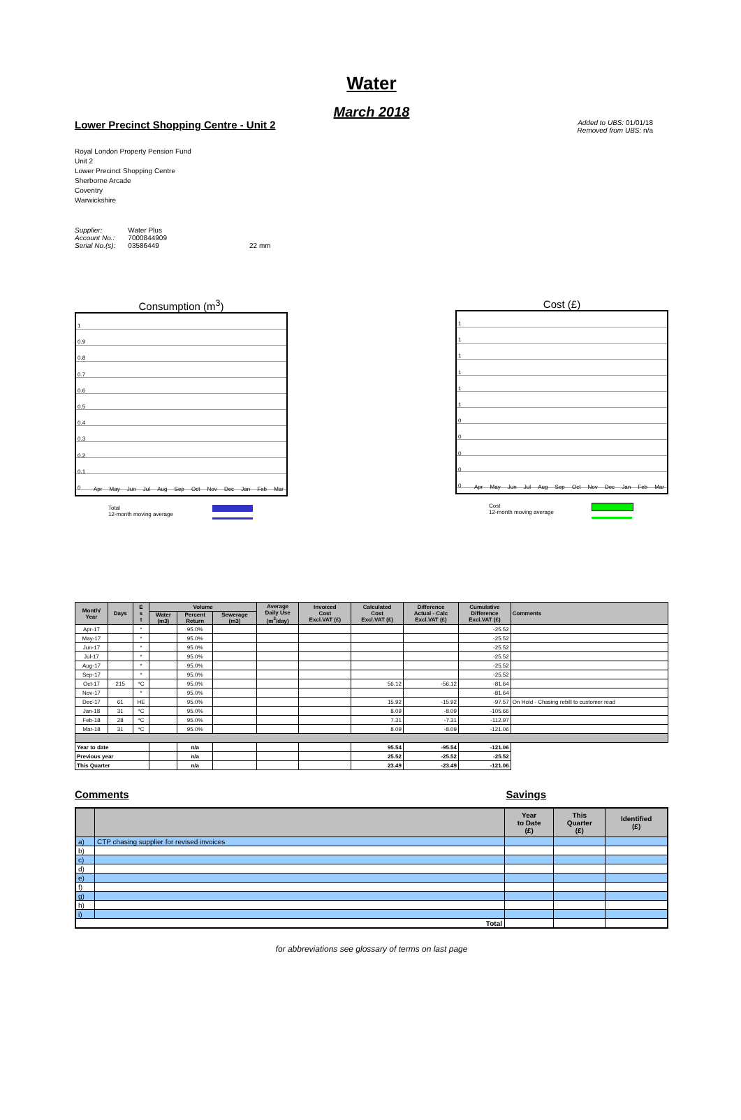Water
March 2018
Lower Precinct Shopping Centre - Unit 2
Added to UBS: 01/01/18
Removed from UBS: n/a
Royal London Property Pension Fund
Unit 2
Lower Precinct Shopping Centre
Sherborne Arcade
Coventry
Warwickshire
| Supplier: | Water Plus | |
| Account No.: | 7000844909 | |
| Serial No.(s): | 03586449 | 22 mm |
Consumption (m<sup>3</sup>)
1
0.9
0.8
0.7
0.6
0.5
0.4
0.3
0.2
0.1
0
Apr May Jun Jul Aug Sep Oct Nov Dec Jan Feb Mar
Total
12-month moving average
Cost (£)
1
1
1
1
1
1
0
0
0
0
0
Apr May Jun Jul Aug Sep Oct Nov Dec Jan Feb Mar
Cost
12-month moving average
| Month/ Year | Days | E s t | Volume | | | Average Daily Use (m<sup>3</sup>/day) | Invoiced Cost Excl.VAT (£) | Calculated Cost Excl.VAT (£) | Difference Actual - Calc Excl.VAT (£) | Cumulative Difference Excl.VAT (£) | Comments |
| --- | --- | --- | --- | --- | --- | --- | --- | --- | --- | --- | --- |
| | | | Water (m3) | Percent Return | Sewerage (m3) | | | | | | |
| Apr-17 | | * | | 95.0% | | | | | | -25.52 | |
| May-17 | | * | | 95.0% | | | | | | -25.52 | |
| Jun-17 | | * | | 95.0% | | | | | | -25.52 | |
| Jul-17 | | * | | 95.0% | | | | | | -25.52 | |
| Aug-17 | | * | | 95.0% | | | | | | -25.52 | |
| Sep-17 | | * | | 95.0% | | | | | | -25.52 | |
| Oct-17 | 215 | *C | | 95.0% | | | | 56.12 | -56.12 | -81.64 | |
| Nov-17 | | * | | 95.0% | | | | | | -81.64 | |
| Dec-17 | 61 | HE | | 95.0% | | | | 15.92 | -15.92 | -97.57 | On Hold - Chasing rebill to customer read |
| Jan-18 | 31 | *C | | 95.0% | | | | 8.09 | -8.09 | -105.66 | |
| Feb-18 | 28 | *C | | 95.0% | | | | 7.31 | -7.31 | -112.97 | |
| Mar-18 | 31 | *C | | 95.0% | | | | 8.09 | -8.09 | -121.06 | |
| Year to date | | | | n/a | | | | 95.54 | -95.54 | -121.06 | |
| Previous year | | | | n/a | | | | 25.52 | -25.52 | -25.52 | |
| This Quarter | | | | n/a | | | | 23.49 | -23.49 | -121.06 | |
Comments Savings
| | | Year to Date (£) | This Quarter (£) | Identified (£) |
| --- | --- | --- | --- | --- |
| a) | CTP chasing supplier for revised invoices | | | |
| b) | | | | |
| c) | | | | |
| d) | | | | |
| e) | | | | |
| f) | | | | |
| g) | | | | |
| h) | | | | |
| i) | | | | |
| Total | | | | |
for abbreviations see glossary of terms on last page